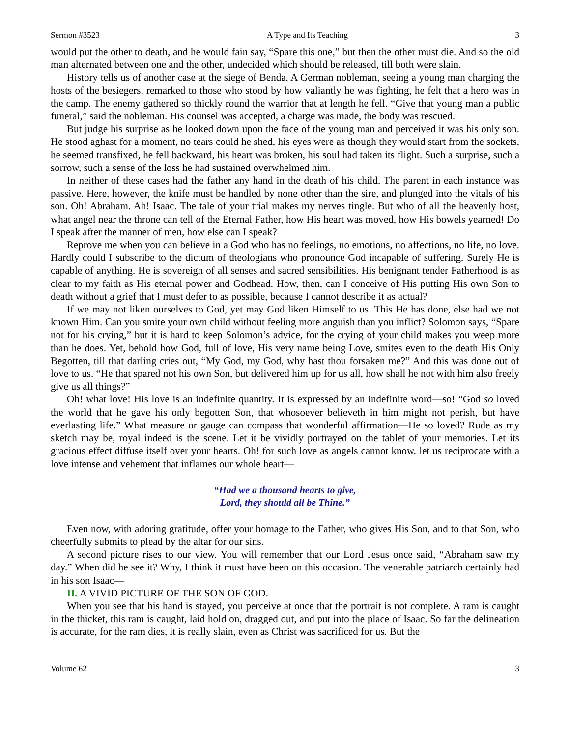Sermon #3523 A Type and Its Teaching 3
would put the other to death, and he would fain say, “Spare this one,” but then the other must die. And so the old man alternated between one and the other, undecided which should be released, till both were slain.
History tells us of another case at the siege of Benda. A German nobleman, seeing a young man charging the hosts of the besiegers, remarked to those who stood by how valiantly he was fighting, he felt that a hero was in the camp. The enemy gathered so thickly round the warrior that at length he fell. “Give that young man a public funeral,” said the nobleman. His counsel was accepted, a charge was made, the body was rescued.
But judge his surprise as he looked down upon the face of the young man and perceived it was his only son. He stood aghast for a moment, no tears could he shed, his eyes were as though they would start from the sockets, he seemed transfixed, he fell backward, his heart was broken, his soul had taken its flight. Such a surprise, such a sorrow, such a sense of the loss he had sustained overwhelmed him.
In neither of these cases had the father any hand in the death of his child. The parent in each instance was passive. Here, however, the knife must be handled by none other than the sire, and plunged into the vitals of his son. Oh! Abraham. Ah! Isaac. The tale of your trial makes my nerves tingle. But who of all the heavenly host, what angel near the throne can tell of the Eternal Father, how His heart was moved, how His bowels yearned! Do I speak after the manner of men, how else can I speak?
Reprove me when you can believe in a God who has no feelings, no emotions, no affections, no life, no love. Hardly could I subscribe to the dictum of theologians who pronounce God incapable of suffering. Surely He is capable of anything. He is sovereign of all senses and sacred sensibilities. His benignant tender Fatherhood is as clear to my faith as His eternal power and Godhead. How, then, can I conceive of His putting His own Son to death without a grief that I must defer to as possible, because I cannot describe it as actual?
If we may not liken ourselves to God, yet may God liken Himself to us. This He has done, else had we not known Him. Can you smite your own child without feeling more anguish than you inflict? Solomon says, “Spare not for his crying,” but it is hard to keep Solomon’s advice, for the crying of your child makes you weep more than he does. Yet, behold how God, full of love, His very name being Love, smites even to the death His Only Begotten, till that darling cries out, “My God, my God, why hast thou forsaken me?” And this was done out of love to us. “He that spared not his own Son, but delivered him up for us all, how shall he not with him also freely give us all things?”
Oh! what love! His love is an indefinite quantity. It is expressed by an indefinite word—so! “God so loved the world that he gave his only begotten Son, that whosoever believeth in him might not perish, but have everlasting life.” What measure or gauge can compass that wonderful affirmation—He so loved? Rude as my sketch may be, royal indeed is the scene. Let it be vividly portrayed on the tablet of your memories. Let its gracious effect diffuse itself over your hearts. Oh! for such love as angels cannot know, let us reciprocate with a love intense and vehement that inflames our whole heart—
“Had we a thousand hearts to give,
Lord, they should all be Thine.”
Even now, with adoring gratitude, offer your homage to the Father, who gives His Son, and to that Son, who cheerfully submits to plead by the altar for our sins.
A second picture rises to our view. You will remember that our Lord Jesus once said, “Abraham saw my day.” When did he see it? Why, I think it must have been on this occasion. The venerable patriarch certainly had in his son Isaac—
II. A VIVID PICTURE OF THE SON OF GOD.
When you see that his hand is stayed, you perceive at once that the portrait is not complete. A ram is caught in the thicket, this ram is caught, laid hold on, dragged out, and put into the place of Isaac. So far the delineation is accurate, for the ram dies, it is really slain, even as Christ was sacrificed for us. But the
Volume 62 3